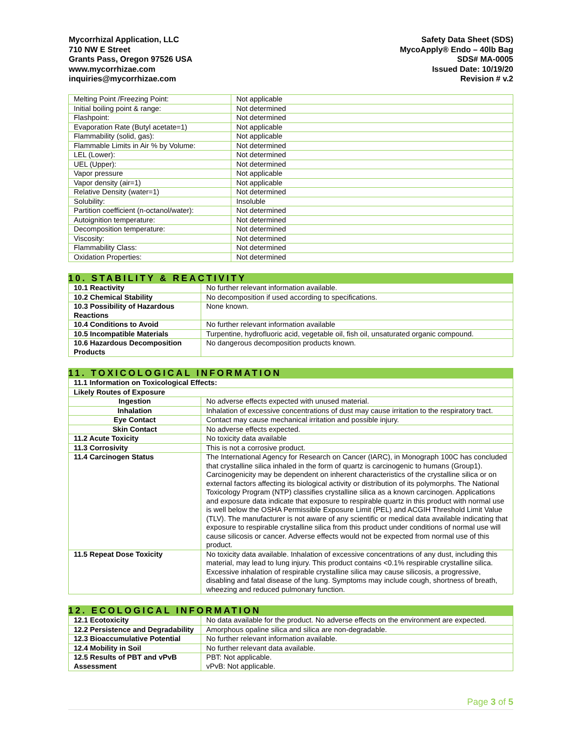Mycorrhizal Application, LLC
710 NW E Street
Grants Pass, Oregon 97526 USA
www.mycorrhizae.com
inquiries@mycorrhizae.com
Safety Data Sheet (SDS)
MycoApply® Endo – 40lb Bag
SDS# MA-0005
Issued Date: 10/19/20
Revision # v.2
| Melting Point /Freezing Point: | Not applicable |
| Initial boiling point & range: | Not determined |
| Flashpoint: | Not determined |
| Evaporation Rate (Butyl acetate=1) | Not applicable |
| Flammability (solid, gas): | Not applicable |
| Flammable Limits in Air % by Volume: | Not determined |
| LEL (Lower): | Not determined |
| UEL (Upper): | Not determined |
| Vapor pressure | Not applicable |
| Vapor density (air=1) | Not applicable |
| Relative Density (water=1) | Not determined |
| Solubility: | Insoluble |
| Partition coefficient (n-octanol/water): | Not determined |
| Autoignition temperature: | Not determined |
| Decomposition temperature: | Not determined |
| Viscosity: | Not determined |
| Flammability Class: | Not determined |
| Oxidation Properties: | Not determined |
10. STABILITY & REACTIVITY
| 10.1 Reactivity | No further relevant information available. |
| 10.2 Chemical Stability | No decomposition if used according to specifications. |
| 10.3 Possibility of Hazardous Reactions | None known. |
| 10.4 Conditions to Avoid | No further relevant information available |
| 10.5 Incompatible Materials | Turpentine, hydrofluoric acid, vegetable oil, fish oil, unsaturated organic compound. |
| 10.6 Hazardous Decomposition Products | No dangerous decomposition products known. |
11. TOXICOLOGICAL INFORMATION
| 11.1 Information on Toxicological Effects: | |
| Likely Routes of Exposure | |
| Ingestion | No adverse effects expected with unused material. |
| Inhalation | Inhalation of excessive concentrations of dust may cause irritation to the respiratory tract. |
| Eye Contact | Contact may cause mechanical irritation and possible injury. |
| Skin Contact | No adverse effects expected. |
| 11.2 Acute Toxicity | No toxicity data available |
| 11.3 Corrosivity | This is not a corrosive product. |
| 11.4 Carcinogen Status | The International Agency for Research on Cancer (IARC), in Monograph 100C has concluded that crystalline silica inhaled in the form of quartz is carcinogenic to humans (Group1). Carcinogenicity may be dependent on inherent characteristics of the crystalline silica or on external factors affecting its biological activity or distribution of its polymorphs. The National Toxicology Program (NTP) classifies crystalline silica as a known carcinogen. Applications and exposure data indicate that exposure to respirable quartz in this product with normal use is well below the OSHA Permissible Exposure Limit (PEL) and ACGIH Threshold Limit Value (TLV). The manufacturer is not aware of any scientific or medical data available indicating that exposure to respirable crystalline silica from this product under conditions of normal use will cause silicosis or cancer. Adverse effects would not be expected from normal use of this product. |
| 11.5 Repeat Dose Toxicity | No toxicity data available. Inhalation of excessive concentrations of any dust, including this material, may lead to lung injury. This product contains <0.1% respirable crystalline silica. Excessive inhalation of respirable crystalline silica may cause silicosis, a progressive, disabling and fatal disease of the lung. Symptoms may include cough, shortness of breath, wheezing and reduced pulmonary function. |
12. ECOLOGICAL INFORMATION
| 12.1 Ecotoxicity | No data available for the product. No adverse effects on the environment are expected. |
| 12.2 Persistence and Degradability | Amorphous opaline silica and silica are non-degradable. |
| 12.3 Bioaccumulative Potential | No further relevant information available. |
| 12.4 Mobility in Soil | No further relevant data available. |
| 12.5 Results of PBT and vPvB Assessment | PBT: Not applicable. vPvB: Not applicable. |
Page 3 of 5